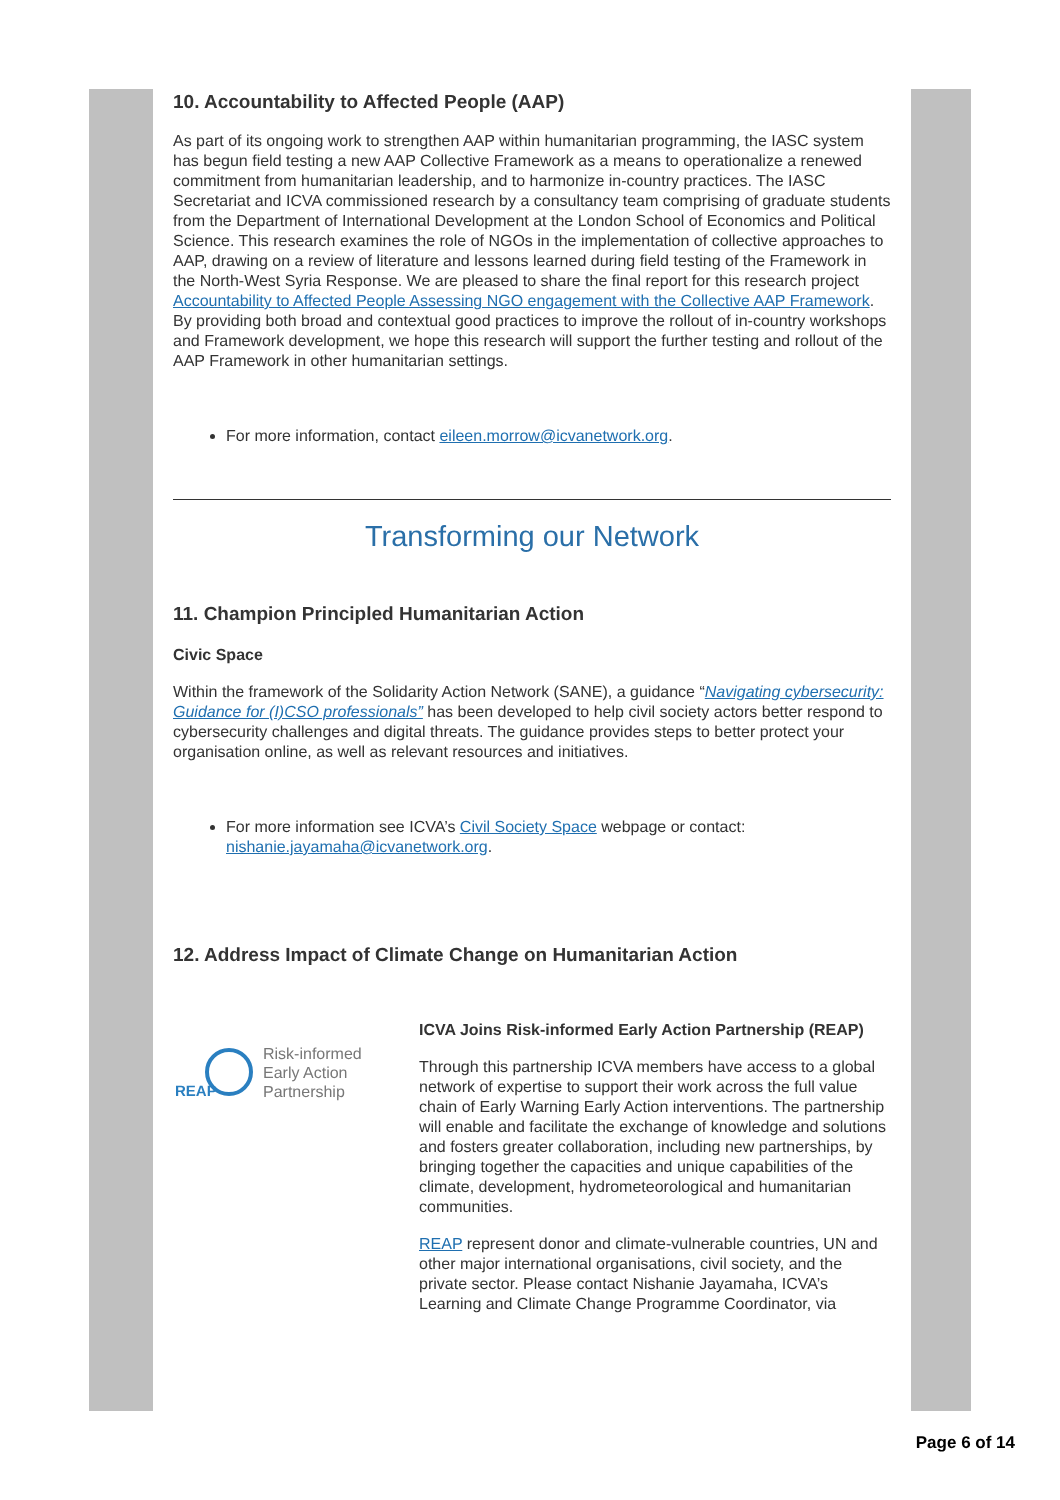10. Accountability to Affected People (AAP)
As part of its ongoing work to strengthen AAP within humanitarian programming, the IASC system has begun field testing a new AAP Collective Framework as a means to operationalize a renewed commitment from humanitarian leadership, and to harmonize in-country practices. The IASC Secretariat and ICVA commissioned research by a consultancy team comprising of graduate students from the Department of International Development at the London School of Economics and Political Science. This research examines the role of NGOs in the implementation of collective approaches to AAP, drawing on a review of literature and lessons learned during field testing of the Framework in the North-West Syria Response. We are pleased to share the final report for this research project Accountability to Affected People Assessing NGO engagement with the Collective AAP Framework. By providing both broad and contextual good practices to improve the rollout of in-country workshops and Framework development, we hope this research will support the further testing and rollout of the AAP Framework in other humanitarian settings.
For more information, contact eileen.morrow@icvanetwork.org.
Transforming our Network
11. Champion Principled Humanitarian Action
Civic Space
Within the framework of the Solidarity Action Network (SANE), a guidance “Navigating cybersecurity: Guidance for (I)CSO professionals” has been developed to help civil society actors better respond to cybersecurity challenges and digital threats. The guidance provides steps to better protect your organisation online, as well as relevant resources and initiatives.
For more information see ICVA’s Civil Society Space webpage or contact: nishanie.jayamaha@icvanetwork.org.
12. Address Impact of Climate Change on Humanitarian Action
REAP
Risk-informed
Early Action
Partnership
ICVA Joins Risk-informed Early Action Partnership (REAP)
Through this partnership ICVA members have access to a global network of expertise to support their work across the full value chain of Early Warning Early Action interventions. The partnership will enable and facilitate the exchange of knowledge and solutions and fosters greater collaboration, including new partnerships, by bringing together the capacities and unique capabilities of the climate, development, hydrometeorological and humanitarian communities.
REAP represent donor and climate-vulnerable countries, UN and other major international organisations, civil society, and the private sector. Please contact Nishanie Jayamaha, ICVA’s Learning and Climate Change Programme Coordinator, via
Page 6 of 14